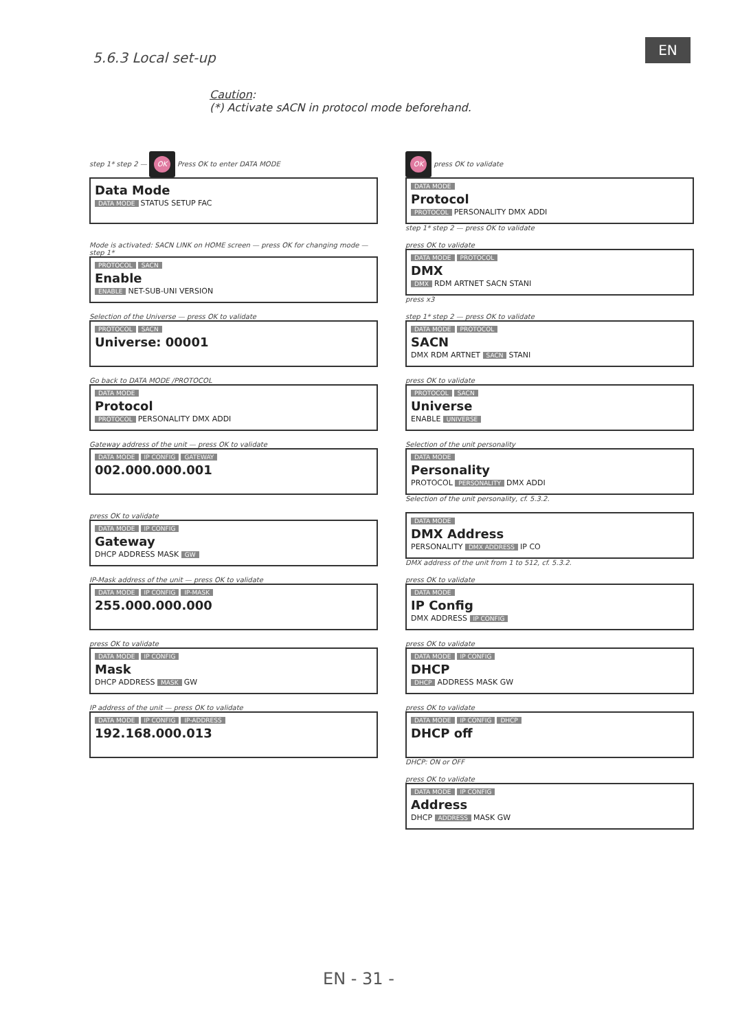5.6.3 Local set-up
EN
Caution:
(*) Activate sACN in protocol mode beforehand.
step 1* step 2 — OK Press OK to enter DATA MODE
Data Mode
DATA MODE STATUS SETUP FAC
OK press OK to validate
DATA MODE
Protocol
PROTOCOL PERSONALITY DMX ADDI
step 1* step 2 — press OK to validate
Mode is activated: SACN LINK on HOME screen — press OK for changing mode — step 1*
PROTOCOL SACN
Enable
ENABLE NET-SUB-UNI VERSION
press OK to validate
DATA MODE PROTOCOL
DMX
DMX RDM ARTNET SACN STANI
press x3
Selection of the Universe — press OK to validate
PROTOCOL SACN
Universe: 00001
step 1* step 2 — press OK to validate
DATA MODE PROTOCOL
SACN
DMX RDM ARTNET SACN STANI
Go back to DATA MODE /PROTOCOL
DATA MODE
Protocol
PROTOCOL PERSONALITY DMX ADDI
press OK to validate
PROTOCOL SACN
Universe
ENABLE UNIVERSE
Gateway address of the unit — press OK to validate
DATA MODE IP CONFIG GATEWAY
002.000.000.001
Selection of the unit personality
DATA MODE
Personality
PROTOCOL PERSONALITY DMX ADDI
Selection of the unit personality, cf. 5.3.2.
press OK to validate
DATA MODE IP CONFIG
Gateway
DHCP ADDRESS MASK GW
DATA MODE
DMX Address
PERSONALITY DMX ADDRESS IP CO
DMX address of the unit from 1 to 512, cf. 5.3.2.
IP-Mask address of the unit — press OK to validate
DATA MODE IP CONFIG IP-MASK
255.000.000.000
press OK to validate
DATA MODE
IP Config
DMX ADDRESS IP CONFIG
press OK to validate
DATA MODE IP CONFIG
Mask
DHCP ADDRESS MASK GW
press OK to validate
DATA MODE IP CONFIG
DHCP
DHCP ADDRESS MASK GW
IP address of the unit — press OK to validate
DATA MODE IP CONFIG IP-ADDRESS
192.168.000.013
press OK to validate
DATA MODE IP CONFIG DHCP
DHCP off
DHCP: ON or OFF
press OK to validate
DATA MODE IP CONFIG
Address
DHCP ADDRESS MASK GW
EN - 31 -